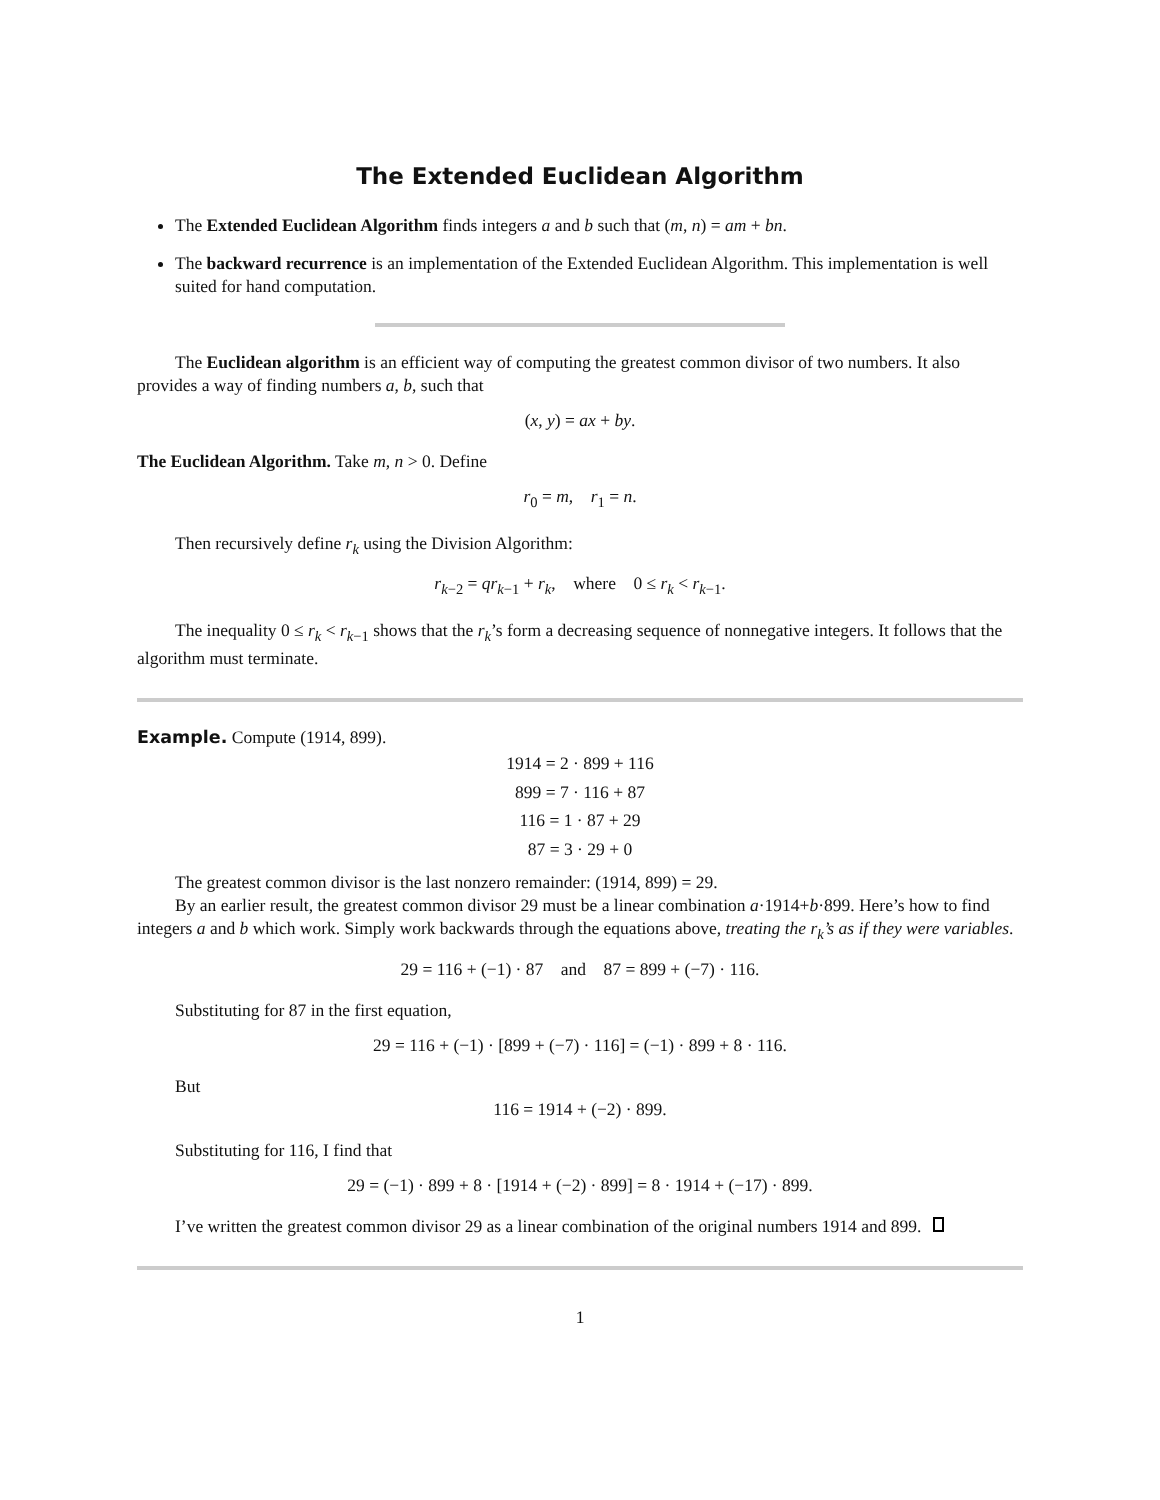The Extended Euclidean Algorithm
The Extended Euclidean Algorithm finds integers a and b such that (m, n) = am + bn.
The backward recurrence is an implementation of the Extended Euclidean Algorithm. This implementation is well suited for hand computation.
The Euclidean algorithm is an efficient way of computing the greatest common divisor of two numbers. It also provides a way of finding numbers a, b, such that
(x, y) = ax + by.
The Euclidean Algorithm. Take m, n > 0. Define
r<sub>0</sub> = m, r<sub>1</sub> = n.
Then recursively define r<sub>k</sub> using the Division Algorithm:
r<sub>k−2</sub> = qr<sub>k−1</sub> + r<sub>k</sub>, where 0 ≤ r<sub>k</sub> < r<sub>k−1</sub>.
The inequality 0 ≤ r<sub>k</sub> < r<sub>k−1</sub> shows that the r<sub>k</sub>’s form a decreasing sequence of nonnegative integers. It follows that the algorithm must terminate.
Example. Compute (1914, 899).
1914 = 2 · 899 + 116
899 = 7 · 116 + 87
116 = 1 · 87 + 29
87 = 3 · 29 + 0
The greatest common divisor is the last nonzero remainder: (1914, 899) = 29.
By an earlier result, the greatest common divisor 29 must be a linear combination a·1914+b·899. Here’s how to find integers a and b which work. Simply work backwards through the equations above, treating the r<sub>k</sub>’s as if they were variables.
29 = 116 + (−1) · 87 and 87 = 899 + (−7) · 116.
Substituting for 87 in the first equation,
29 = 116 + (−1) · [899 + (−7) · 116] = (−1) · 899 + 8 · 116.
But
116 = 1914 + (−2) · 899.
Substituting for 116, I find that
29 = (−1) · 899 + 8 · [1914 + (−2) · 899] = 8 · 1914 + (−17) · 899.
I’ve written the greatest common divisor 29 as a linear combination of the original numbers 1914 and 899.
1